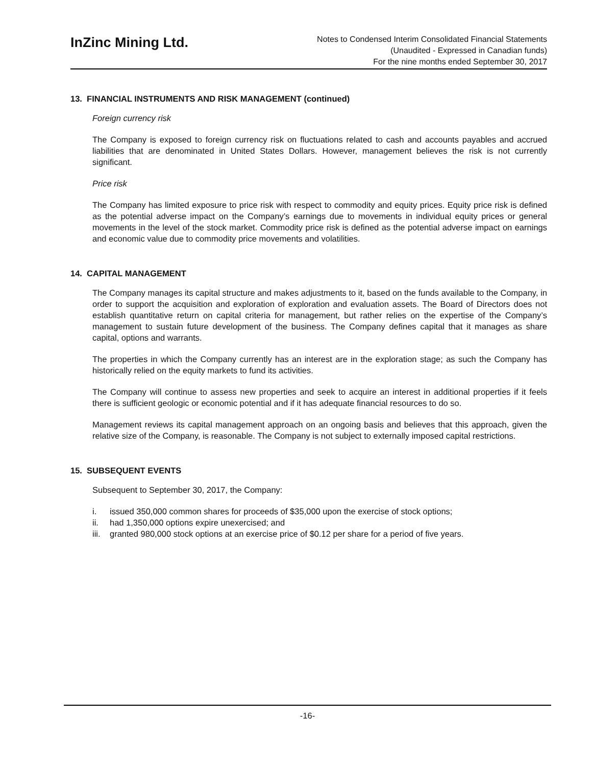InZinc Mining Ltd.
Notes to Condensed Interim Consolidated Financial Statements
(Unaudited - Expressed in Canadian funds)
For the nine months ended September 30, 2017
13. FINANCIAL INSTRUMENTS AND RISK MANAGEMENT (continued)
Foreign currency risk
The Company is exposed to foreign currency risk on fluctuations related to cash and accounts payables and accrued liabilities that are denominated in United States Dollars. However, management believes the risk is not currently significant.
Price risk
The Company has limited exposure to price risk with respect to commodity and equity prices. Equity price risk is defined as the potential adverse impact on the Company’s earnings due to movements in individual equity prices or general movements in the level of the stock market. Commodity price risk is defined as the potential adverse impact on earnings and economic value due to commodity price movements and volatilities.
14. CAPITAL MANAGEMENT
The Company manages its capital structure and makes adjustments to it, based on the funds available to the Company, in order to support the acquisition and exploration of exploration and evaluation assets. The Board of Directors does not establish quantitative return on capital criteria for management, but rather relies on the expertise of the Company’s management to sustain future development of the business. The Company defines capital that it manages as share capital, options and warrants.
The properties in which the Company currently has an interest are in the exploration stage; as such the Company has historically relied on the equity markets to fund its activities.
The Company will continue to assess new properties and seek to acquire an interest in additional properties if it feels there is sufficient geologic or economic potential and if it has adequate financial resources to do so.
Management reviews its capital management approach on an ongoing basis and believes that this approach, given the relative size of the Company, is reasonable. The Company is not subject to externally imposed capital restrictions.
15. SUBSEQUENT EVENTS
Subsequent to September 30, 2017, the Company:
i. issued 350,000 common shares for proceeds of $35,000 upon the exercise of stock options;
ii. had 1,350,000 options expire unexercised; and
iii. granted 980,000 stock options at an exercise price of $0.12 per share for a period of five years.
-16-